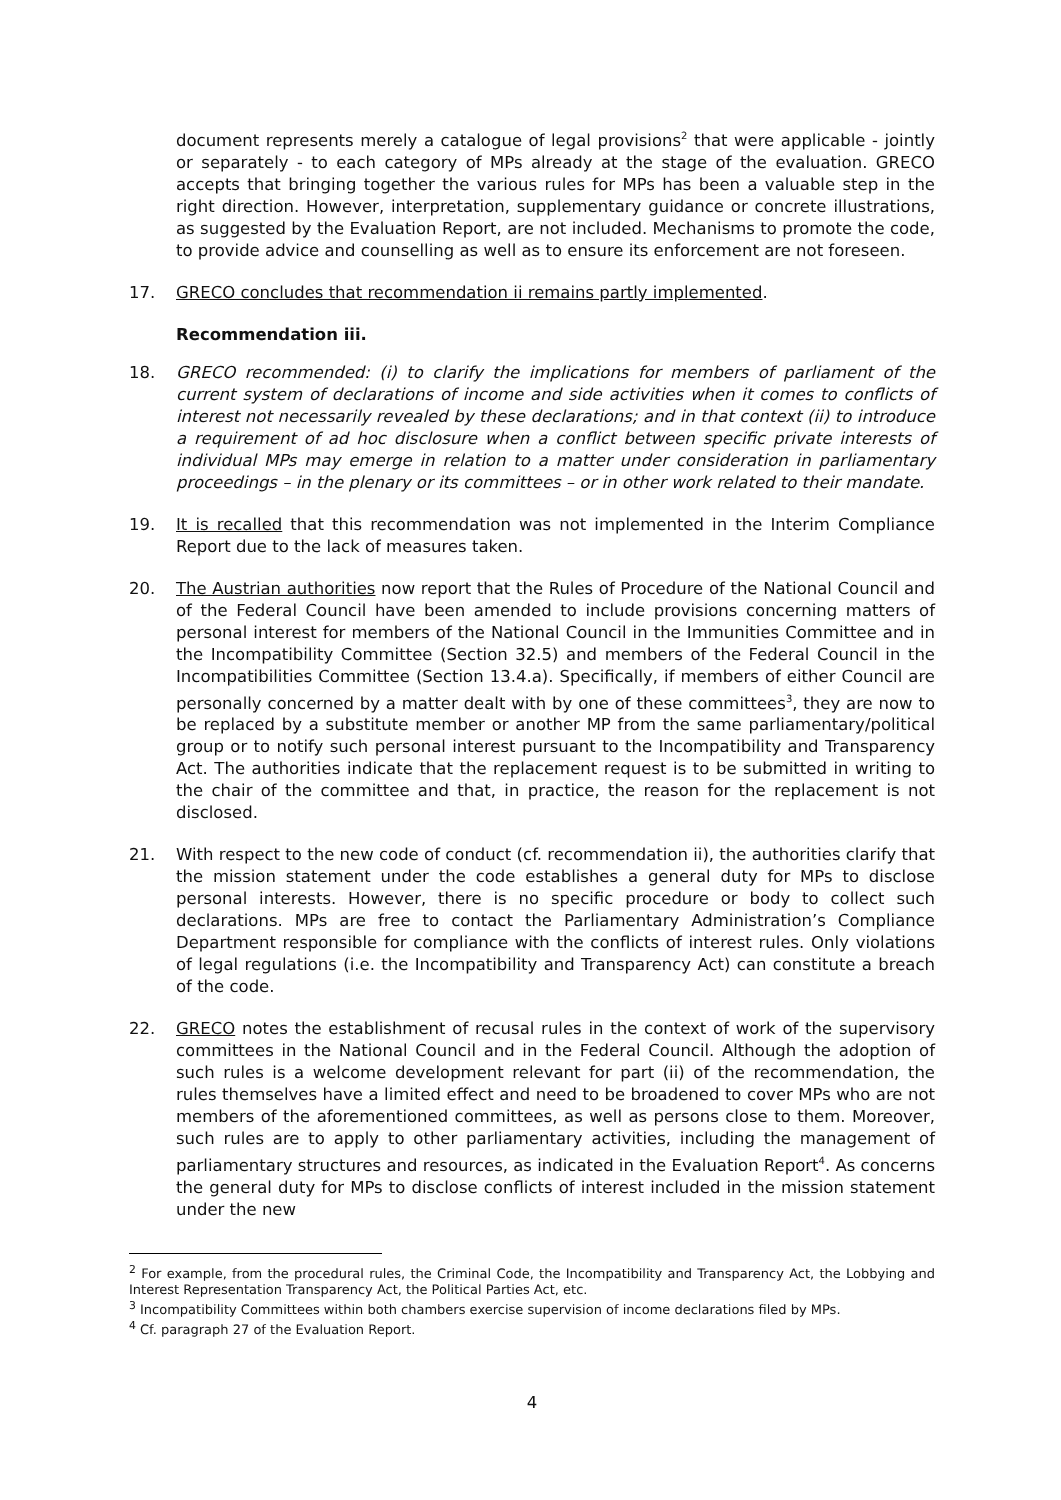document represents merely a catalogue of legal provisions<sup>2</sup> that were applicable - jointly or separately - to each category of MPs already at the stage of the evaluation. GRECO accepts that bringing together the various rules for MPs has been a valuable step in the right direction. However, interpretation, supplementary guidance or concrete illustrations, as suggested by the Evaluation Report, are not included. Mechanisms to promote the code, to provide advice and counselling as well as to ensure its enforcement are not foreseen.
17. GRECO concludes that recommendation ii remains partly implemented.
Recommendation iii.
18. GRECO recommended: (i) to clarify the implications for members of parliament of the current system of declarations of income and side activities when it comes to conflicts of interest not necessarily revealed by these declarations; and in that context (ii) to introduce a requirement of ad hoc disclosure when a conflict between specific private interests of individual MPs may emerge in relation to a matter under consideration in parliamentary proceedings – in the plenary or its committees – or in other work related to their mandate.
19. It is recalled that this recommendation was not implemented in the Interim Compliance Report due to the lack of measures taken.
20. The Austrian authorities now report that the Rules of Procedure of the National Council and of the Federal Council have been amended to include provisions concerning matters of personal interest for members of the National Council in the Immunities Committee and in the Incompatibility Committee (Section 32.5) and members of the Federal Council in the Incompatibilities Committee (Section 13.4.a). Specifically, if members of either Council are personally concerned by a matter dealt with by one of these committees<sup>3</sup>, they are now to be replaced by a substitute member or another MP from the same parliamentary/political group or to notify such personal interest pursuant to the Incompatibility and Transparency Act. The authorities indicate that the replacement request is to be submitted in writing to the chair of the committee and that, in practice, the reason for the replacement is not disclosed.
21. With respect to the new code of conduct (cf. recommendation ii), the authorities clarify that the mission statement under the code establishes a general duty for MPs to disclose personal interests. However, there is no specific procedure or body to collect such declarations. MPs are free to contact the Parliamentary Administration’s Compliance Department responsible for compliance with the conflicts of interest rules. Only violations of legal regulations (i.e. the Incompatibility and Transparency Act) can constitute a breach of the code.
22. GRECO notes the establishment of recusal rules in the context of work of the supervisory committees in the National Council and in the Federal Council. Although the adoption of such rules is a welcome development relevant for part (ii) of the recommendation, the rules themselves have a limited effect and need to be broadened to cover MPs who are not members of the aforementioned committees, as well as persons close to them. Moreover, such rules are to apply to other parliamentary activities, including the management of parliamentary structures and resources, as indicated in the Evaluation Report<sup>4</sup>. As concerns the general duty for MPs to disclose conflicts of interest included in the mission statement under the new
<sup>2</sup> For example, from the procedural rules, the Criminal Code, the Incompatibility and Transparency Act, the Lobbying and Interest Representation Transparency Act, the Political Parties Act, etc.
<sup>3</sup> Incompatibility Committees within both chambers exercise supervision of income declarations filed by MPs.
<sup>4</sup> Cf. paragraph 27 of the Evaluation Report.
4